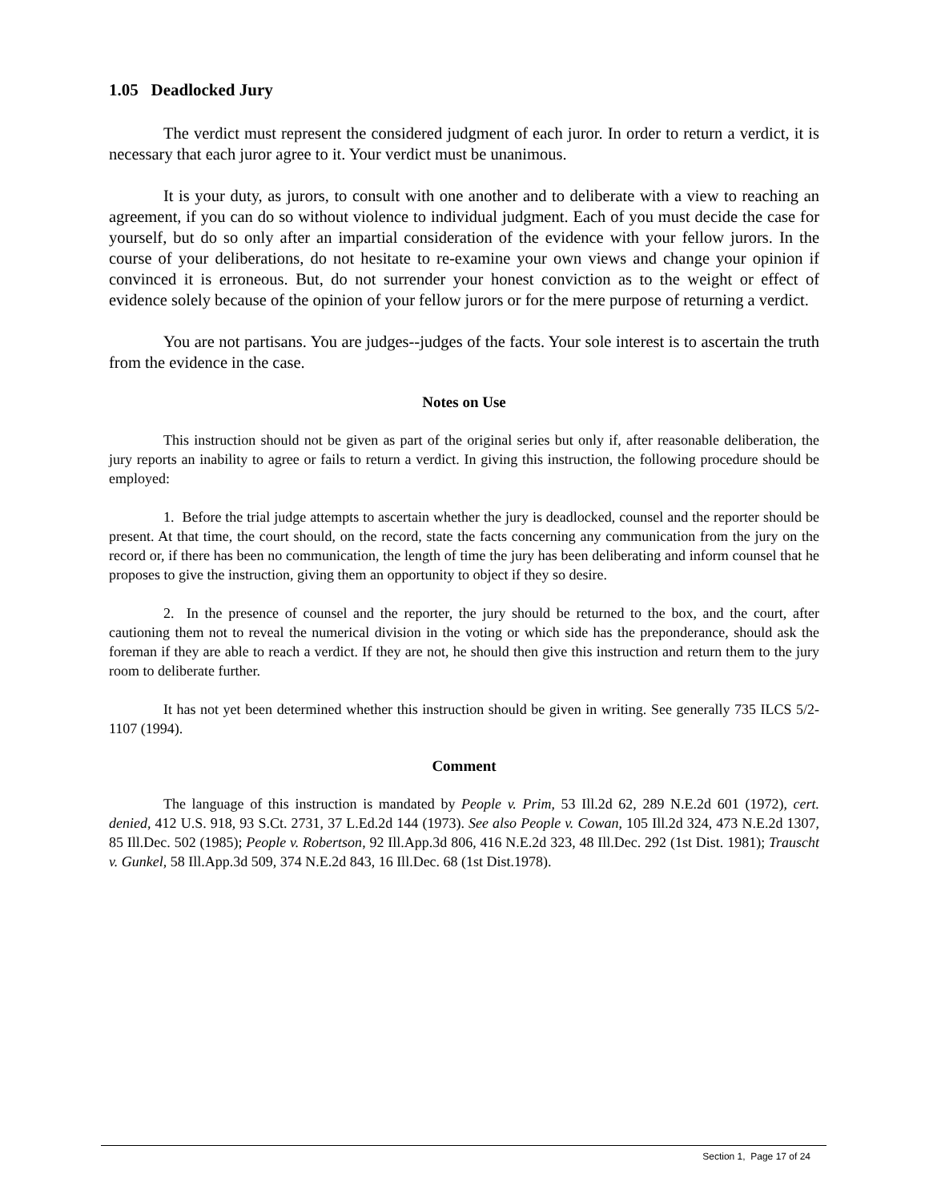1.05 Deadlocked Jury
The verdict must represent the considered judgment of each juror. In order to return a verdict, it is necessary that each juror agree to it. Your verdict must be unanimous.
It is your duty, as jurors, to consult with one another and to deliberate with a view to reaching an agreement, if you can do so without violence to individual judgment. Each of you must decide the case for yourself, but do so only after an impartial consideration of the evidence with your fellow jurors. In the course of your deliberations, do not hesitate to re-examine your own views and change your opinion if convinced it is erroneous. But, do not surrender your honest conviction as to the weight or effect of evidence solely because of the opinion of your fellow jurors or for the mere purpose of returning a verdict.
You are not partisans. You are judges--judges of the facts. Your sole interest is to ascertain the truth from the evidence in the case.
Notes on Use
This instruction should not be given as part of the original series but only if, after reasonable deliberation, the jury reports an inability to agree or fails to return a verdict. In giving this instruction, the following procedure should be employed:
1. Before the trial judge attempts to ascertain whether the jury is deadlocked, counsel and the reporter should be present. At that time, the court should, on the record, state the facts concerning any communication from the jury on the record or, if there has been no communication, the length of time the jury has been deliberating and inform counsel that he proposes to give the instruction, giving them an opportunity to object if they so desire.
2. In the presence of counsel and the reporter, the jury should be returned to the box, and the court, after cautioning them not to reveal the numerical division in the voting or which side has the preponderance, should ask the foreman if they are able to reach a verdict. If they are not, he should then give this instruction and return them to the jury room to deliberate further.
It has not yet been determined whether this instruction should be given in writing. See generally 735 ILCS 5/2-1107 (1994).
Comment
The language of this instruction is mandated by People v. Prim, 53 Ill.2d 62, 289 N.E.2d 601 (1972), cert. denied, 412 U.S. 918, 93 S.Ct. 2731, 37 L.Ed.2d 144 (1973). See also People v. Cowan, 105 Ill.2d 324, 473 N.E.2d 1307, 85 Ill.Dec. 502 (1985); People v. Robertson, 92 Ill.App.3d 806, 416 N.E.2d 323, 48 Ill.Dec. 292 (1st Dist. 1981); Trauscht v. Gunkel, 58 Ill.App.3d 509, 374 N.E.2d 843, 16 Ill.Dec. 68 (1st Dist.1978).
Section 1, Page 17 of 24